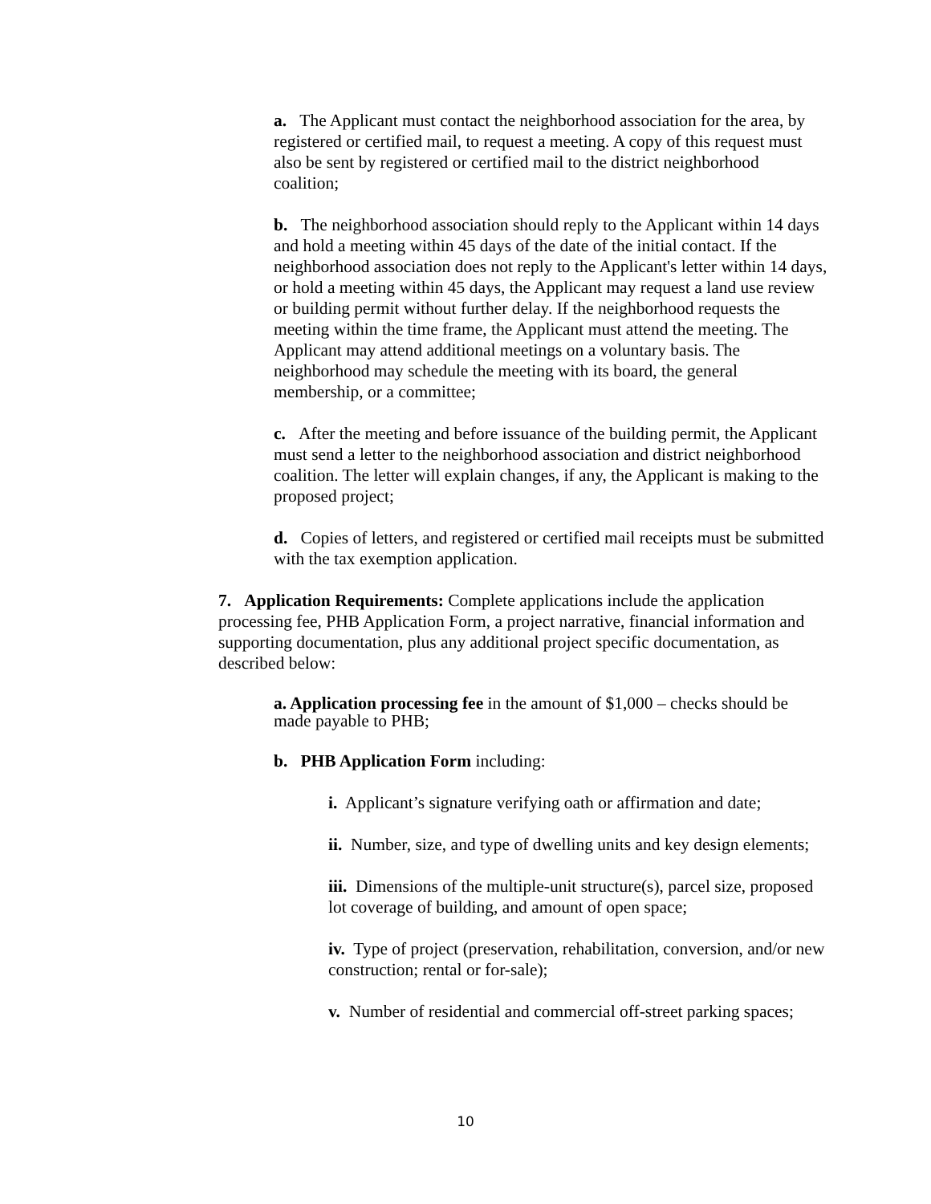a. The Applicant must contact the neighborhood association for the area, by registered or certified mail, to request a meeting. A copy of this request must also be sent by registered or certified mail to the district neighborhood coalition;
b. The neighborhood association should reply to the Applicant within 14 days and hold a meeting within 45 days of the date of the initial contact. If the neighborhood association does not reply to the Applicant's letter within 14 days, or hold a meeting within 45 days, the Applicant may request a land use review or building permit without further delay. If the neighborhood requests the meeting within the time frame, the Applicant must attend the meeting. The Applicant may attend additional meetings on a voluntary basis. The neighborhood may schedule the meeting with its board, the general membership, or a committee;
c. After the meeting and before issuance of the building permit, the Applicant must send a letter to the neighborhood association and district neighborhood coalition. The letter will explain changes, if any, the Applicant is making to the proposed project;
d. Copies of letters, and registered or certified mail receipts must be submitted with the tax exemption application.
7. Application Requirements: Complete applications include the application processing fee, PHB Application Form, a project narrative, financial information and supporting documentation, plus any additional project specific documentation, as described below:
a. Application processing fee in the amount of $1,000 – checks should be made payable to PHB;
b. PHB Application Form including:
i. Applicant’s signature verifying oath or affirmation and date;
ii. Number, size, and type of dwelling units and key design elements;
iii. Dimensions of the multiple-unit structure(s), parcel size, proposed lot coverage of building, and amount of open space;
iv. Type of project (preservation, rehabilitation, conversion, and/or new construction; rental or for-sale);
v. Number of residential and commercial off-street parking spaces;
10